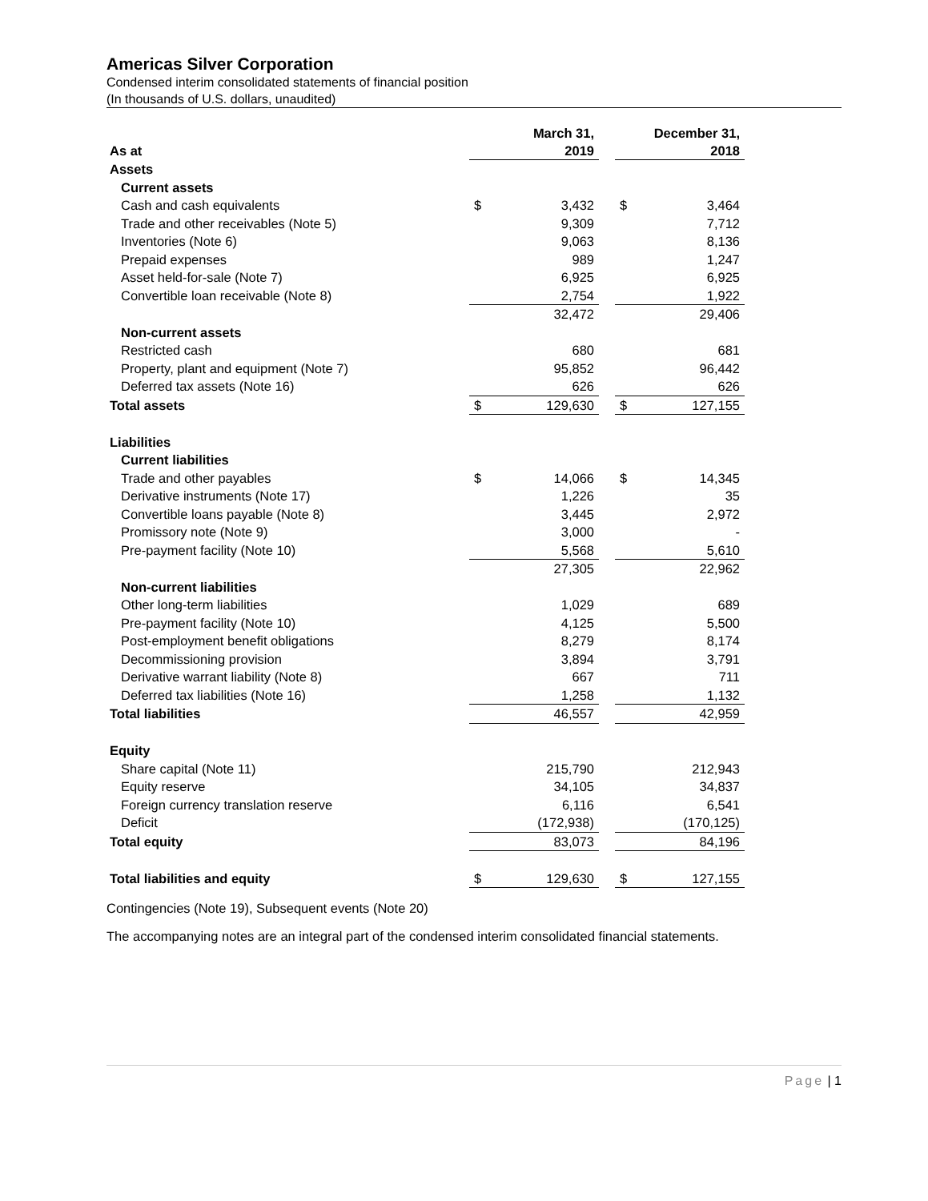Americas Silver Corporation
Condensed interim consolidated statements of financial position
(In thousands of U.S. dollars, unaudited)
| As at | March 31, 2019 | | | December 31, 2018 | |
| Assets | | | | | |
| Current assets | | | | | |
| Cash and cash equivalents | $ | 3,432 | | $ | 3,464 |
| Trade and other receivables (Note 5) | | 9,309 | | | 7,712 |
| Inventories (Note 6) | | 9,063 | | | 8,136 |
| Prepaid expenses | | 989 | | | 1,247 |
| Asset held-for-sale (Note 7) | | 6,925 | | | 6,925 |
| Convertible loan receivable (Note 8) | | 2,754 | | | 1,922 |
| | | 32,472 | | | 29,406 |
| Non-current assets | | | | | |
| Restricted cash | | 680 | | | 681 |
| Property, plant and equipment (Note 7) | | 95,852 | | | 96,442 |
| Deferred tax assets (Note 16) | | 626 | | | 626 |
| Total assets | $ | 129,630 | | $ | 127,155 |
| Liabilities | | | | | |
| Current liabilities | | | | | |
| Trade and other payables | $ | 14,066 | | $ | 14,345 |
| Derivative instruments (Note 17) | | 1,226 | | | 35 |
| Convertible loans payable (Note 8) | | 3,445 | | | 2,972 |
| Promissory note (Note 9) | | 3,000 | | | - |
| Pre-payment facility (Note 10) | | 5,568 | | | 5,610 |
| | | 27,305 | | | 22,962 |
| Non-current liabilities | | | | | |
| Other long-term liabilities | | 1,029 | | | 689 |
| Pre-payment facility (Note 10) | | 4,125 | | | 5,500 |
| Post-employment benefit obligations | | 8,279 | | | 8,174 |
| Decommissioning provision | | 3,894 | | | 3,791 |
| Derivative warrant liability (Note 8) | | 667 | | | 711 |
| Deferred tax liabilities (Note 16) | | 1,258 | | | 1,132 |
| Total liabilities | | 46,557 | | | 42,959 |
| Equity | | | | | |
| Share capital (Note 11) | | 215,790 | | | 212,943 |
| Equity reserve | | 34,105 | | | 34,837 |
| Foreign currency translation reserve | | 6,116 | | | 6,541 |
| Deficit | | (172,938) | | | (170,125) |
| Total equity | | 83,073 | | | 84,196 |
| Total liabilities and equity | $ | 129,630 | | $ | 127,155 |
Contingencies (Note 19), Subsequent events (Note 20)
The accompanying notes are an integral part of the condensed interim consolidated financial statements.
Page | 1